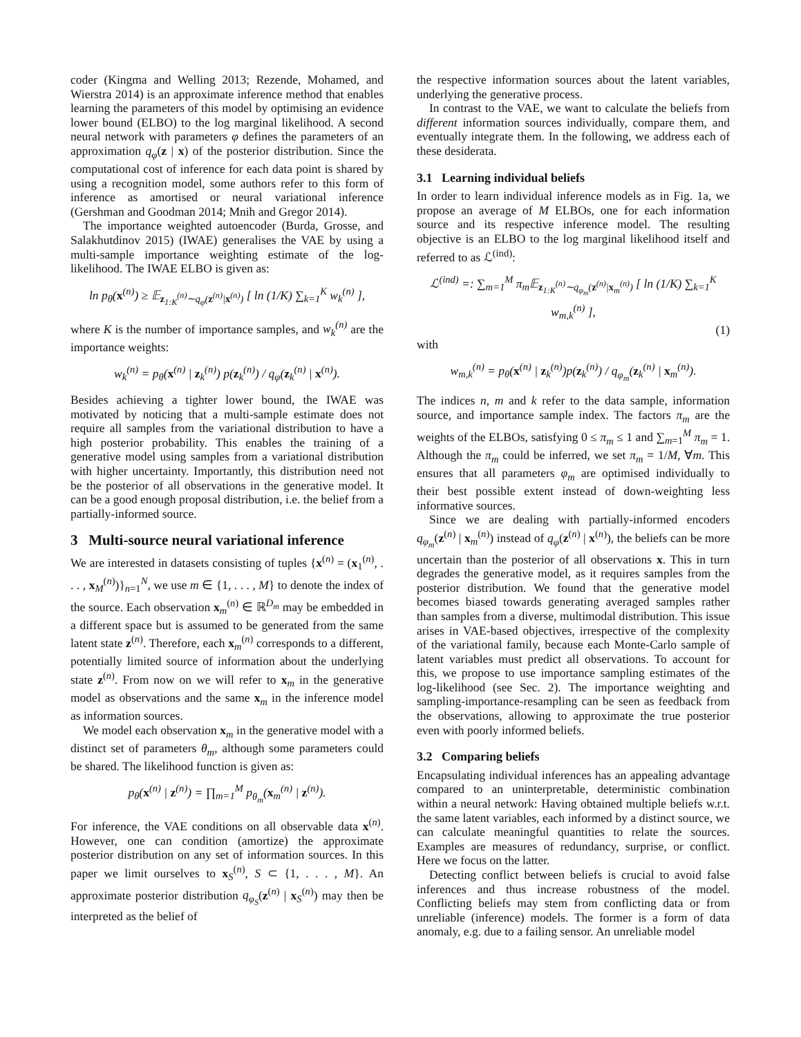coder (Kingma and Welling 2013; Rezende, Mohamed, and Wierstra 2014) is an approximate inference method that enables learning the parameters of this model by optimising an evidence lower bound (ELBO) to the log marginal likelihood. A second neural network with parameters φ defines the parameters of an approximation q<sub>φ</sub>(z | x) of the posterior distribution. Since the computational cost of inference for each data point is shared by using a recognition model, some authors refer to this form of inference as amortised or neural variational inference (Gershman and Goodman 2014; Mnih and Gregor 2014).
The importance weighted autoencoder (Burda, Grosse, and Salakhutdinov 2015) (IWAE) generalises the VAE by using a multi-sample importance weighting estimate of the log-likelihood. The IWAE ELBO is given as:
ln p<sub>θ</sub>(x<sup>(n)</sup>) ≥ 𝔼<sub>z<sub>1:K</sub><sup>(n)</sup>∼q<sub>φ</sub>(z<sup>(n)</sup>|x<sup>(n)</sup>)</sub> [ ln (1/K) ∑<sub>k=1</sub><sup>K</sup> w<sub>k</sub><sup>(n)</sup> ],
where K is the number of importance samples, and w<sub>k</sub><sup>(n)</sup> are the importance weights:
w<sub>k</sub><sup>(n)</sup> = p<sub>θ</sub>(x<sup>(n)</sup> | z<sub>k</sub><sup>(n)</sup>) p(z<sub>k</sub><sup>(n)</sup>) / q<sub>φ</sub>(z<sub>k</sub><sup>(n)</sup> | x<sup>(n)</sup>).
Besides achieving a tighter lower bound, the IWAE was motivated by noticing that a multi-sample estimate does not require all samples from the variational distribution to have a high posterior probability. This enables the training of a generative model using samples from a variational distribution with higher uncertainty. Importantly, this distribution need not be the posterior of all observations in the generative model. It can be a good enough proposal distribution, i.e. the belief from a partially-informed source.
3 Multi-source neural variational inference
We are interested in datasets consisting of tuples {x<sup>(n)</sup> = (x<sub>1</sub><sup>(n)</sup>, . . . , x<sub>M</sub><sup>(n)</sup>)}<sub>n=1</sub><sup>N</sup>, we use m ∈ {1, . . . , M} to denote the index of the source. Each observation x<sub>m</sub><sup>(n)</sup> ∈ ℝ<sup>D<sub>m</sub></sup> may be embedded in a different space but is assumed to be generated from the same latent state z<sup>(n)</sup>. Therefore, each x<sub>m</sub><sup>(n)</sup> corresponds to a different, potentially limited source of information about the underlying state z<sup>(n)</sup>. From now on we will refer to x<sub>m</sub> in the generative model as observations and the same x<sub>m</sub> in the inference model as information sources.
We model each observation x<sub>m</sub> in the generative model with a distinct set of parameters θ<sub>m</sub>, although some parameters could be shared. The likelihood function is given as:
p<sub>θ</sub>(x<sup>(n)</sup> | z<sup>(n)</sup>) = ∏<sub>m=1</sub><sup>M</sup> p<sub>θ<sub>m</sub></sub>(x<sub>m</sub><sup>(n)</sup> | z<sup>(n)</sup>).
For inference, the VAE conditions on all observable data x<sup>(n)</sup>. However, one can condition (amortize) the approximate posterior distribution on any set of information sources. In this paper we limit ourselves to x<sub>S</sub><sup>(n)</sup>, S ⊂ {1, . . . , M}. An approximate posterior distribution q<sub>φ<sub>S</sub></sub>(z<sup>(n)</sup> | x<sub>S</sub><sup>(n)</sup>) may then be interpreted as the belief of
the respective information sources about the latent variables, underlying the generative process.
In contrast to the VAE, we want to calculate the beliefs from different information sources individually, compare them, and eventually integrate them. In the following, we address each of these desiderata.
3.1 Learning individual beliefs
In order to learn individual inference models as in Fig. 1a, we propose an average of M ELBOs, one for each information source and its respective inference model. The resulting objective is an ELBO to the log marginal likelihood itself and referred to as ℒ<sup>(ind)</sup>:
ℒ<sup>(ind)</sup> =: ∑<sub>m=1</sub><sup>M</sup> π<sub>m</sub>𝔼<sub>z<sub>1:K</sub><sup>(n)</sup>∼q<sub>φ<sub>m</sub></sub>(z<sup>(n)</sup>|x<sub>m</sub><sup>(n)</sup>)</sub> [ ln (1/K) ∑<sub>k=1</sub><sup>K</sup> w<sub>m,k</sub><sup>(n)</sup> ],
(1)
with
w<sub>m,k</sub><sup>(n)</sup> = p<sub>θ</sub>(x<sup>(n)</sup> | z<sub>k</sub><sup>(n)</sup>)p(z<sub>k</sub><sup>(n)</sup>) / q<sub>φ<sub>m</sub></sub>(z<sub>k</sub><sup>(n)</sup> | x<sub>m</sub><sup>(n)</sup>).
The indices n, m and k refer to the data sample, information source, and importance sample index. The factors π<sub>m</sub> are the weights of the ELBOs, satisfying 0 ≤ π<sub>m</sub> ≤ 1 and ∑<sub>m=1</sub><sup>M</sup> π<sub>m</sub> = 1. Although the π<sub>m</sub> could be inferred, we set π<sub>m</sub> = 1/M, ∀m. This ensures that all parameters φ<sub>m</sub> are optimised individually to their best possible extent instead of down-weighting less informative sources.
Since we are dealing with partially-informed encoders q<sub>φ<sub>m</sub></sub>(z<sup>(n)</sup> | x<sub>m</sub><sup>(n)</sup>) instead of q<sub>φ</sub>(z<sup>(n)</sup> | x<sup>(n)</sup>), the beliefs can be more uncertain than the posterior of all observations x. This in turn degrades the generative model, as it requires samples from the posterior distribution. We found that the generative model becomes biased towards generating averaged samples rather than samples from a diverse, multimodal distribution. This issue arises in VAE-based objectives, irrespective of the complexity of the variational family, because each Monte-Carlo sample of latent variables must predict all observations. To account for this, we propose to use importance sampling estimates of the log-likelihood (see Sec. 2). The importance weighting and sampling-importance-resampling can be seen as feedback from the observations, allowing to approximate the true posterior even with poorly informed beliefs.
3.2 Comparing beliefs
Encapsulating individual inferences has an appealing advantage compared to an uninterpretable, deterministic combination within a neural network: Having obtained multiple beliefs w.r.t. the same latent variables, each informed by a distinct source, we can calculate meaningful quantities to relate the sources. Examples are measures of redundancy, surprise, or conflict. Here we focus on the latter.
Detecting conflict between beliefs is crucial to avoid false inferences and thus increase robustness of the model. Conflicting beliefs may stem from conflicting data or from unreliable (inference) models. The former is a form of data anomaly, e.g. due to a failing sensor. An unreliable model